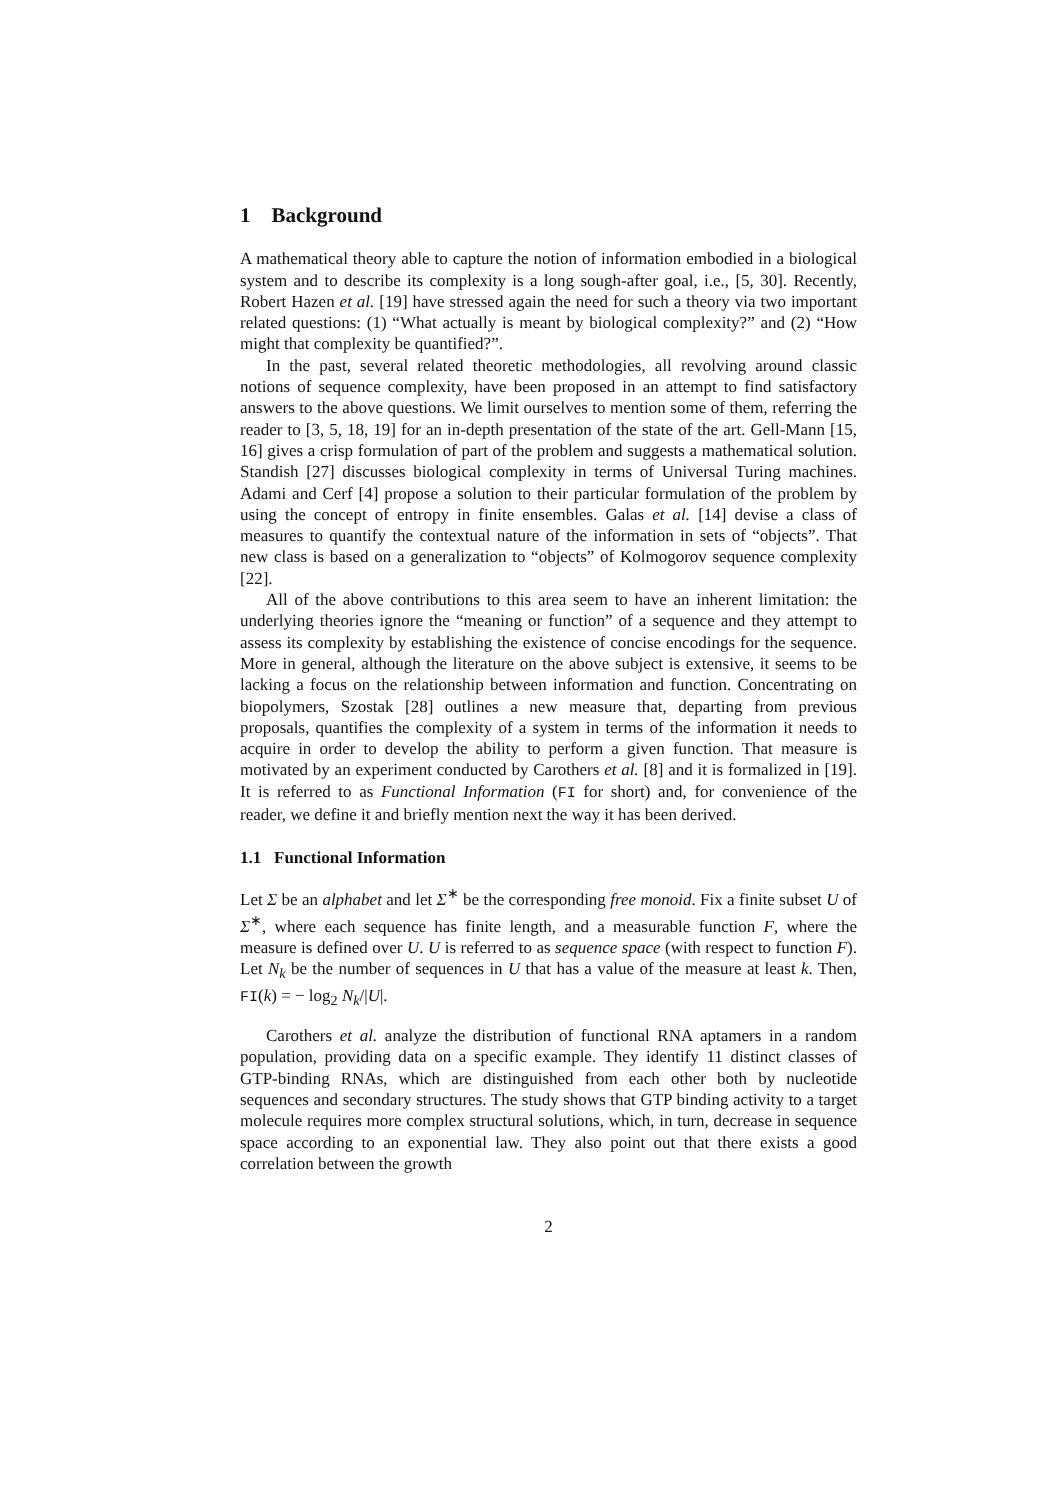1 Background
A mathematical theory able to capture the notion of information embodied in a biological system and to describe its complexity is a long sough-after goal, i.e., [5, 30]. Recently, Robert Hazen et al. [19] have stressed again the need for such a theory via two important related questions: (1) “What actually is meant by biological complexity?” and (2) “How might that complexity be quantified?”.
In the past, several related theoretic methodologies, all revolving around classic notions of sequence complexity, have been proposed in an attempt to find satisfactory answers to the above questions. We limit ourselves to mention some of them, referring the reader to [3, 5, 18, 19] for an in-depth presentation of the state of the art. Gell-Mann [15, 16] gives a crisp formulation of part of the problem and suggests a mathematical solution. Standish [27] discusses biological complexity in terms of Universal Turing machines. Adami and Cerf [4] propose a solution to their particular formulation of the problem by using the concept of entropy in finite ensembles. Galas et al. [14] devise a class of measures to quantify the contextual nature of the information in sets of “objects”. That new class is based on a generalization to “objects” of Kolmogorov sequence complexity [22].
All of the above contributions to this area seem to have an inherent limitation: the underlying theories ignore the “meaning or function” of a sequence and they attempt to assess its complexity by establishing the existence of concise encodings for the sequence. More in general, although the literature on the above subject is extensive, it seems to be lacking a focus on the relationship between information and function. Concentrating on biopolymers, Szostak [28] outlines a new measure that, departing from previous proposals, quantifies the complexity of a system in terms of the information it needs to acquire in order to develop the ability to perform a given function. That measure is motivated by an experiment conducted by Carothers et al. [8] and it is formalized in [19]. It is referred to as Functional Information (FI for short) and, for convenience of the reader, we define it and briefly mention next the way it has been derived.
1.1 Functional Information
Let Σ be an alphabet and let Σ<sup>∗</sup> be the corresponding free monoid. Fix a finite subset U of Σ<sup>∗</sup>, where each sequence has finite length, and a measurable function F, where the measure is defined over U. U is referred to as sequence space (with respect to function F). Let N<sub>k</sub> be the number of sequences in U that has a value of the measure at least k. Then, FI(k) = − log<sub>2</sub> N<sub>k</sub>/|U|.
Carothers et al. analyze the distribution of functional RNA aptamers in a random population, providing data on a specific example. They identify 11 distinct classes of GTP-binding RNAs, which are distinguished from each other both by nucleotide sequences and secondary structures. The study shows that GTP binding activity to a target molecule requires more complex structural solutions, which, in turn, decrease in sequence space according to an exponential law. They also point out that there exists a good correlation between the growth
2